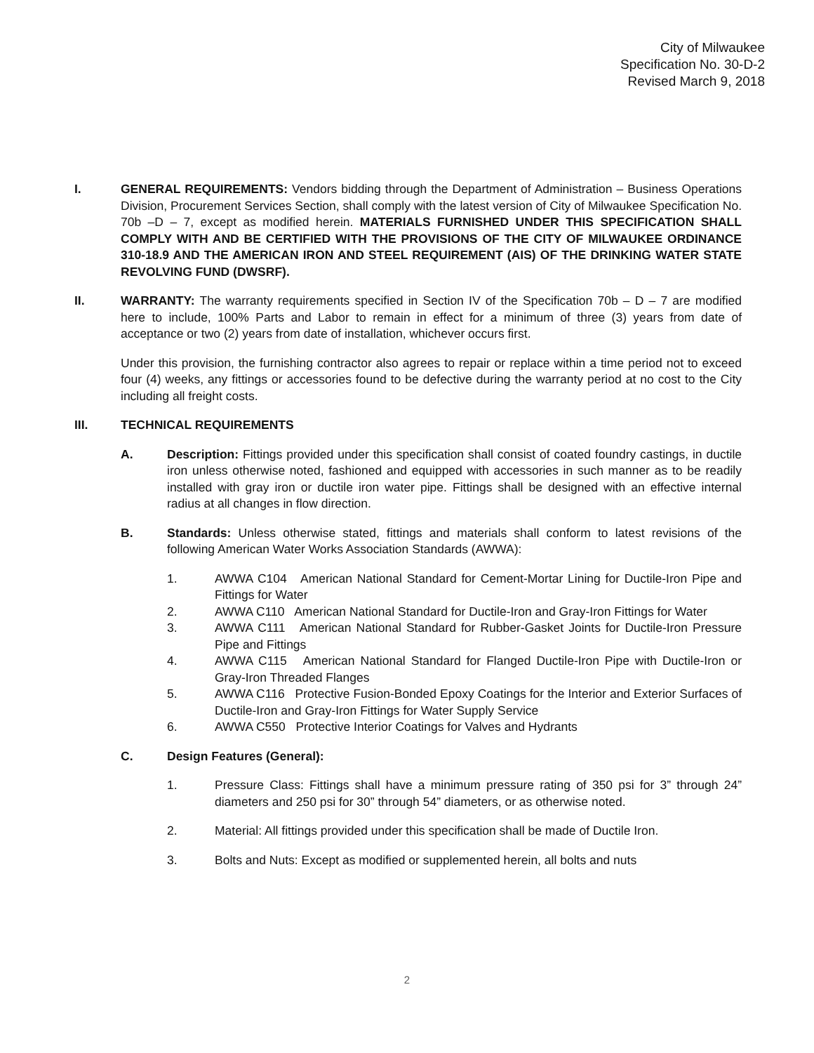City of Milwaukee
Specification No. 30-D-2
Revised March 9, 2018
I. GENERAL REQUIREMENTS: Vendors bidding through the Department of Administration – Business Operations Division, Procurement Services Section, shall comply with the latest version of City of Milwaukee Specification No. 70b –D – 7, except as modified herein. MATERIALS FURNISHED UNDER THIS SPECIFICATION SHALL COMPLY WITH AND BE CERTIFIED WITH THE PROVISIONS OF THE CITY OF MILWAUKEE ORDINANCE 310-18.9 AND THE AMERICAN IRON AND STEEL REQUIREMENT (AIS) OF THE DRINKING WATER STATE REVOLVING FUND (DWSRF).
II. WARRANTY: The warranty requirements specified in Section IV of the Specification 70b – D – 7 are modified here to include, 100% Parts and Labor to remain in effect for a minimum of three (3) years from date of acceptance or two (2) years from date of installation, whichever occurs first.
Under this provision, the furnishing contractor also agrees to repair or replace within a time period not to exceed four (4) weeks, any fittings or accessories found to be defective during the warranty period at no cost to the City including all freight costs.
III. TECHNICAL REQUIREMENTS
A. Description: Fittings provided under this specification shall consist of coated foundry castings, in ductile iron unless otherwise noted, fashioned and equipped with accessories in such manner as to be readily installed with gray iron or ductile iron water pipe. Fittings shall be designed with an effective internal radius at all changes in flow direction.
B. Standards: Unless otherwise stated, fittings and materials shall conform to latest revisions of the following American Water Works Association Standards (AWWA):
1. AWWA C104 American National Standard for Cement-Mortar Lining for Ductile-Iron Pipe and Fittings for Water
2. AWWA C110 American National Standard for Ductile-Iron and Gray-Iron Fittings for Water
3. AWWA C111 American National Standard for Rubber-Gasket Joints for Ductile-Iron Pressure Pipe and Fittings
4. AWWA C115 American National Standard for Flanged Ductile-Iron Pipe with Ductile-Iron or Gray-Iron Threaded Flanges
5. AWWA C116 Protective Fusion-Bonded Epoxy Coatings for the Interior and Exterior Surfaces of Ductile-Iron and Gray-Iron Fittings for Water Supply Service
6. AWWA C550 Protective Interior Coatings for Valves and Hydrants
C. Design Features (General):
1. Pressure Class: Fittings shall have a minimum pressure rating of 350 psi for 3” through 24” diameters and 250 psi for 30” through 54” diameters, or as otherwise noted.
2. Material: All fittings provided under this specification shall be made of Ductile Iron.
3. Bolts and Nuts: Except as modified or supplemented herein, all bolts and nuts
2